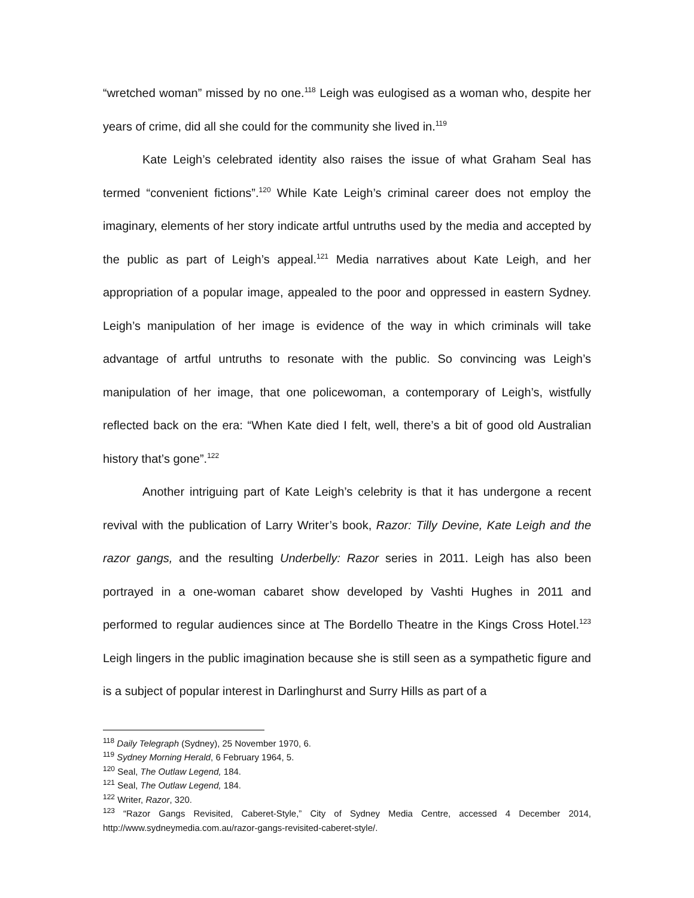“wretched woman” missed by no one.<sup>118</sup> Leigh was eulogised as a woman who, despite her years of crime, did all she could for the community she lived in.<sup>119</sup>
Kate Leigh’s celebrated identity also raises the issue of what Graham Seal has termed “convenient fictions”.<sup>120</sup> While Kate Leigh’s criminal career does not employ the imaginary, elements of her story indicate artful untruths used by the media and accepted by the public as part of Leigh’s appeal.<sup>121</sup> Media narratives about Kate Leigh, and her appropriation of a popular image, appealed to the poor and oppressed in eastern Sydney. Leigh’s manipulation of her image is evidence of the way in which criminals will take advantage of artful untruths to resonate with the public. So convincing was Leigh’s manipulation of her image, that one policewoman, a contemporary of Leigh’s, wistfully reflected back on the era: “When Kate died I felt, well, there’s a bit of good old Australian history that’s gone”.<sup>122</sup>
Another intriguing part of Kate Leigh’s celebrity is that it has undergone a recent revival with the publication of Larry Writer’s book, Razor: Tilly Devine, Kate Leigh and the razor gangs, and the resulting Underbelly: Razor series in 2011. Leigh has also been portrayed in a one-woman cabaret show developed by Vashti Hughes in 2011 and performed to regular audiences since at The Bordello Theatre in the Kings Cross Hotel.<sup>123</sup> Leigh lingers in the public imagination because she is still seen as a sympathetic figure and is a subject of popular interest in Darlinghurst and Surry Hills as part of a
<sup>118</sup> Daily Telegraph (Sydney), 25 November 1970, 6.
<sup>119</sup> Sydney Morning Herald, 6 February 1964, 5.
<sup>120</sup> Seal, The Outlaw Legend, 184.
<sup>121</sup> Seal, The Outlaw Legend, 184.
<sup>122</sup> Writer, Razor, 320.
<sup>123</sup> “Razor Gangs Revisited, Caberet-Style,” City of Sydney Media Centre, accessed 4 December 2014, http://www.sydneymedia.com.au/razor-gangs-revisited-caberet-style/.